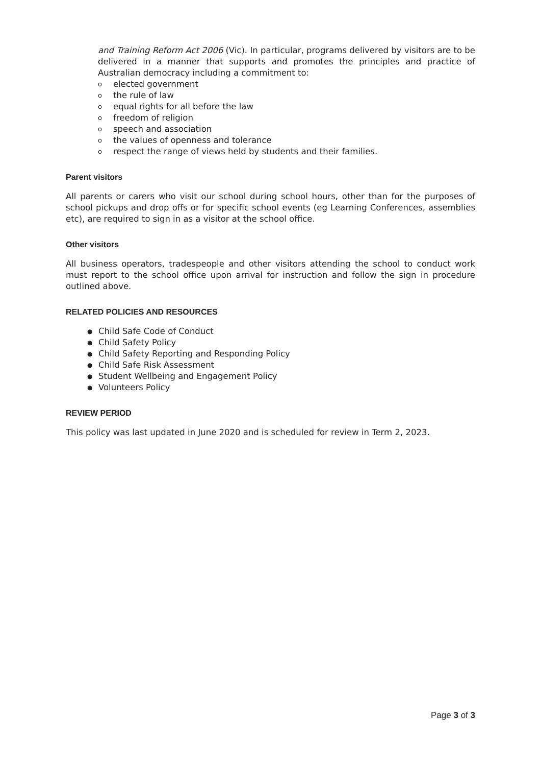and Training Reform Act 2006 (Vic). In particular, programs delivered by visitors are to be delivered in a manner that supports and promotes the principles and practice of Australian democracy including a commitment to:
o elected government
o the rule of law
o equal rights for all before the law
o freedom of religion
o speech and association
o the values of openness and tolerance
o respect the range of views held by students and their families.
Parent visitors
All parents or carers who visit our school during school hours, other than for the purposes of school pickups and drop offs or for specific school events (eg Learning Conferences, assemblies etc), are required to sign in as a visitor at the school office.
Other visitors
All business operators, tradespeople and other visitors attending the school to conduct work must report to the school office upon arrival for instruction and follow the sign in procedure outlined above.
RELATED POLICIES AND RESOURCES
● Child Safe Code of Conduct
● Child Safety Policy
● Child Safety Reporting and Responding Policy
● Child Safe Risk Assessment
● Student Wellbeing and Engagement Policy
● Volunteers Policy
REVIEW PERIOD
This policy was last updated in June 2020 and is scheduled for review in Term 2, 2023.
Page 3 of 3